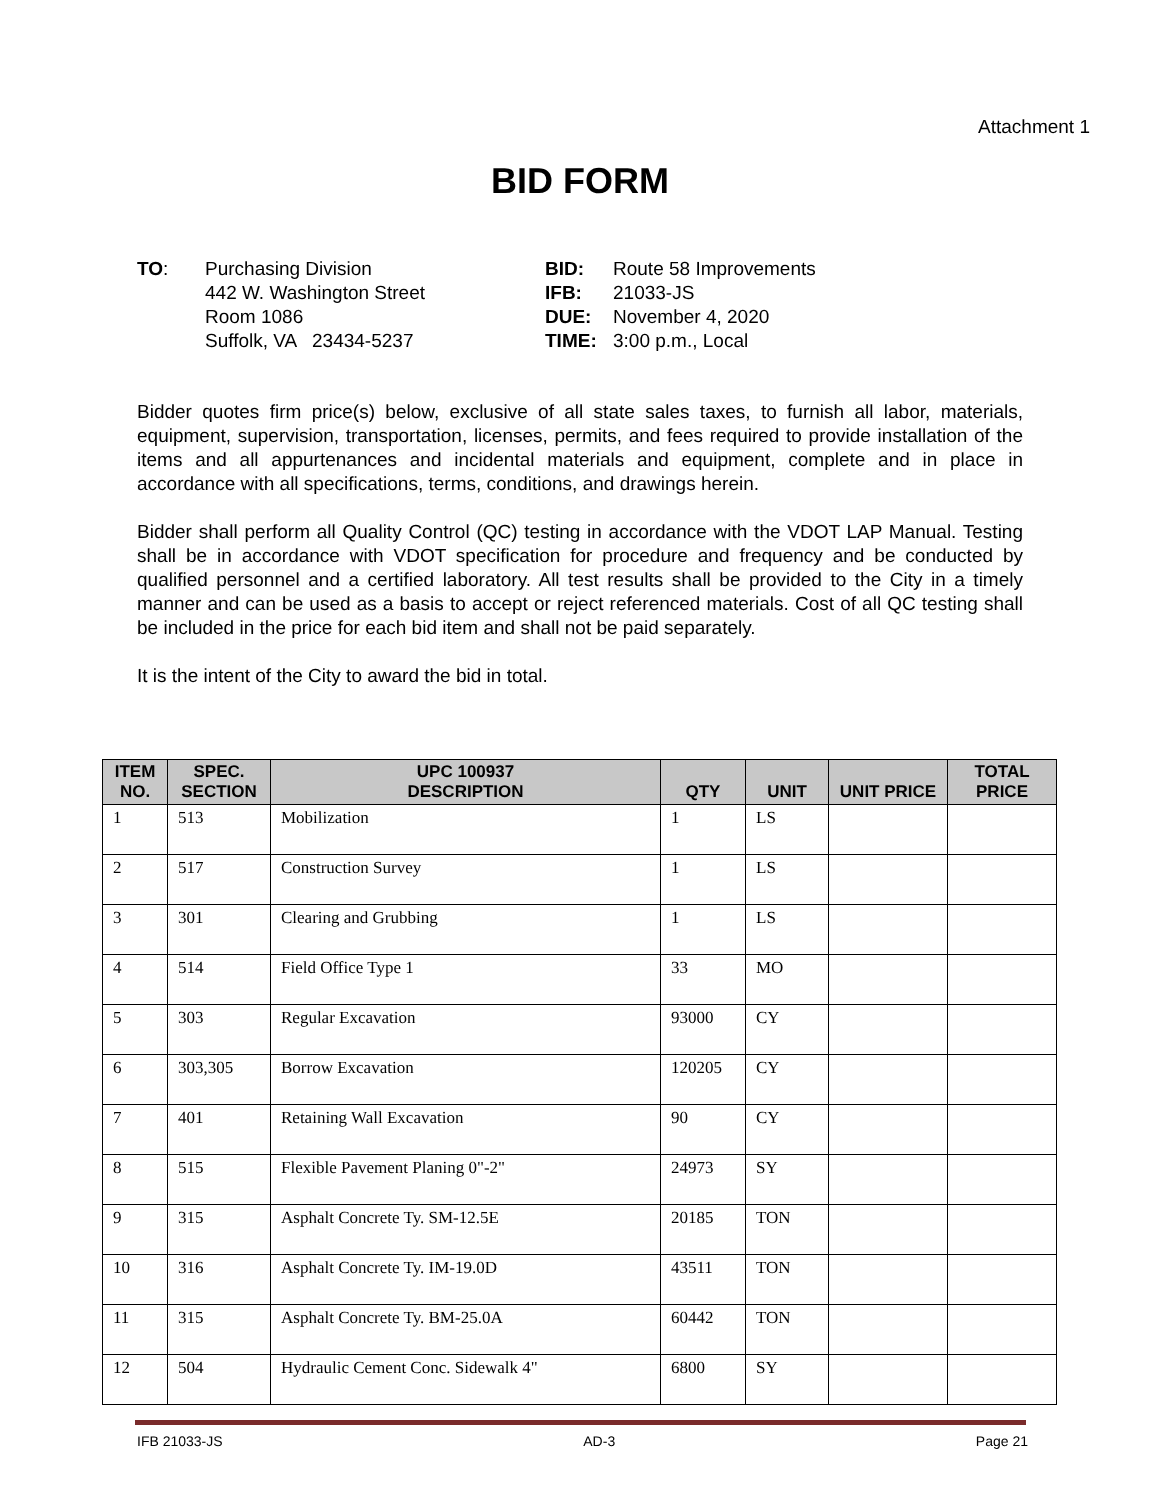Attachment 1
BID FORM
TO: Purchasing Division
442 W. Washington Street
Room 1086
Suffolk, VA 23434-5237
BID:
IFB:
DUE:
TIME:
Route 58 Improvements
21033-JS
November 4, 2020
3:00 p.m., Local
Bidder quotes firm price(s) below, exclusive of all state sales taxes, to furnish all labor, materials, equipment, supervision, transportation, licenses, permits, and fees required to provide installation of the items and all appurtenances and incidental materials and equipment, complete and in place in accordance with all specifications, terms, conditions, and drawings herein.
Bidder shall perform all Quality Control (QC) testing in accordance with the VDOT LAP Manual. Testing shall be in accordance with VDOT specification for procedure and frequency and be conducted by qualified personnel and a certified laboratory. All test results shall be provided to the City in a timely manner and can be used as a basis to accept or reject referenced materials. Cost of all QC testing shall be included in the price for each bid item and shall not be paid separately.
It is the intent of the City to award the bid in total.
| ITEM NO. | SPEC. SECTION | UPC 100937 DESCRIPTION | QTY | UNIT | UNIT PRICE | TOTAL PRICE |
| --- | --- | --- | --- | --- | --- | --- |
| 1 | 513 | Mobilization | 1 | LS | | |
| 2 | 517 | Construction Survey | 1 | LS | | |
| 3 | 301 | Clearing and Grubbing | 1 | LS | | |
| 4 | 514 | Field Office Type 1 | 33 | MO | | |
| 5 | 303 | Regular Excavation | 93000 | CY | | |
| 6 | 303,305 | Borrow Excavation | 120205 | CY | | |
| 7 | 401 | Retaining Wall Excavation | 90 | CY | | |
| 8 | 515 | Flexible Pavement Planing 0"-2" | 24973 | SY | | |
| 9 | 315 | Asphalt Concrete Ty. SM-12.5E | 20185 | TON | | |
| 10 | 316 | Asphalt Concrete Ty. IM-19.0D | 43511 | TON | | |
| 11 | 315 | Asphalt Concrete Ty. BM-25.0A | 60442 | TON | | |
| 12 | 504 | Hydraulic Cement Conc. Sidewalk 4" | 6800 | SY | | |
IFB 21033-JS AD-3 Page 21